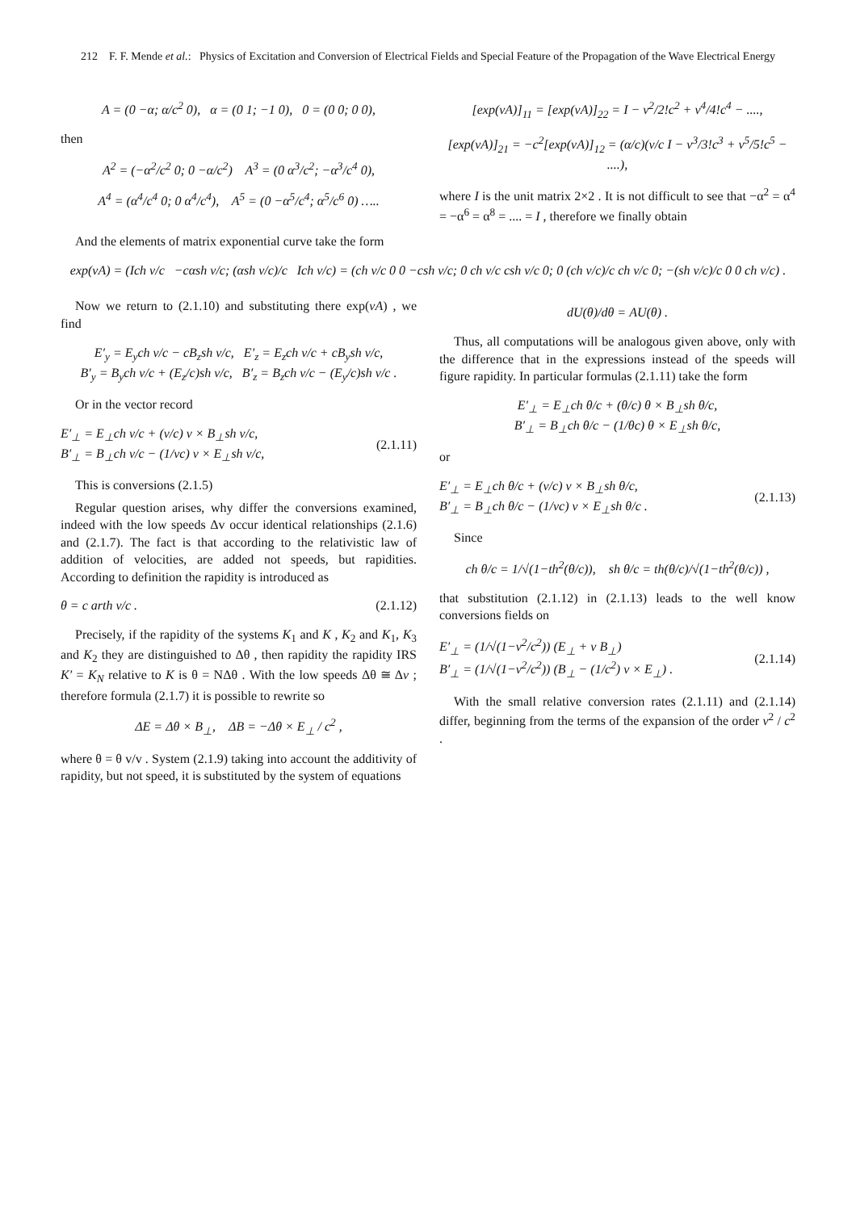212 F. F. Mende et al.: Physics of Excitation and Conversion of Electrical Fields and Special Feature of the Propagation of the Wave Electrical Energy
A = (0 −α; α/c<sup>2</sup> 0), α = (0 1; −1 0), 0 = (0 0; 0 0),
then
A<sup>2</sup> = (−α<sup>2</sup>/c<sup>2</sup> 0; 0 −α/c<sup>2</sup>) A<sup>3</sup> = (0 α<sup>3</sup>/c<sup>2</sup>; −α<sup>3</sup>/c<sup>4</sup> 0),
A<sup>4</sup> = (α<sup>4</sup>/c<sup>4</sup> 0; 0 α<sup>4</sup>/c<sup>4</sup>), A<sup>5</sup> = (0 −α<sup>5</sup>/c<sup>4</sup>; α<sup>5</sup>/c<sup>6</sup> 0) …..
[exp(vA)]<sub>11</sub> = [exp(vA)]<sub>22</sub> = I − v<sup>2</sup>/2!c<sup>2</sup> + v<sup>4</sup>/4!c<sup>4</sup> − ....,
[exp(vA)]<sub>21</sub> = −c<sup>2</sup>[exp(vA)]<sub>12</sub> = (α/c)(v/c I − v<sup>3</sup>/3!c<sup>3</sup> + v<sup>5</sup>/5!c<sup>5</sup> − ....),
where I is the unit matrix 2×2 . It is not difficult to see that −α<sup>2</sup> = α<sup>4</sup> = −α<sup>6</sup> = α<sup>8</sup> = .... = I , therefore we finally obtain
And the elements of matrix exponential curve take the form
exp(vA) = (Ich v/c −cαsh v/c; (αsh v/c)/c Ich v/c) = (ch v/c 0 0 −csh v/c; 0 ch v/c csh v/c 0; 0 (ch v/c)/c ch v/c 0; −(sh v/c)/c 0 0 ch v/c) .
Now we return to (2.1.10) and substituting there exp(vA) , we find
E′<sub>y</sub> = E<sub>y</sub>ch v/c − cB<sub>z</sub>sh v/c, E′<sub>z</sub> = E<sub>z</sub>ch v/c + cB<sub>y</sub>sh v/c,
B′<sub>y</sub> = B<sub>y</sub>ch v/c + (E<sub>z</sub>/c)sh v/c, B′<sub>z</sub> = B<sub>z</sub>ch v/c − (E<sub>y</sub>/c)sh v/c .
Or in the vector record
E′<sub>⊥</sub> = E<sub>⊥</sub>ch v/c + (v/c) v × B<sub>⊥</sub>sh v/c,
B′<sub>⊥</sub> = B<sub>⊥</sub>ch v/c − (1/vc) v × E<sub>⊥</sub>sh v/c, (2.1.11)
This is conversions (2.1.5)
Regular question arises, why differ the conversions examined, indeed with the low speeds Δv occur identical relationships (2.1.6) and (2.1.7). The fact is that according to the relativistic law of addition of velocities, are added not speeds, but rapidities. According to definition the rapidity is introduced as
θ = c arth v/c . (2.1.12)
Precisely, if the rapidity of the systems K<sub>1</sub> and K , K<sub>2</sub> and K<sub>1</sub>, K<sub>3</sub> and K<sub>2</sub> they are distinguished to Δθ , then rapidity the rapidity IRS K′ = K<sub>N</sub> relative to K is θ = NΔθ . With the low speeds Δθ ≅ Δv ; therefore formula (2.1.7) it is possible to rewrite so
ΔE = Δθ × B<sub>⊥</sub>, ΔB = −Δθ × E<sub>⊥</sub> / c<sup>2</sup> ,
where θ = θ v/v . System (2.1.9) taking into account the additivity of rapidity, but not speed, it is substituted by the system of equations
dU(θ)/dθ = AU(θ) .
Thus, all computations will be analogous given above, only with the difference that in the expressions instead of the speeds will figure rapidity. In particular formulas (2.1.11) take the form
E′<sub>⊥</sub> = E<sub>⊥</sub>ch θ/c + (θ/c) θ × B<sub>⊥</sub>sh θ/c,
B′<sub>⊥</sub> = B<sub>⊥</sub>ch θ/c − (1/θc) θ × E<sub>⊥</sub>sh θ/c,
or
E′<sub>⊥</sub> = E<sub>⊥</sub>ch θ/c + (v/c) v × B<sub>⊥</sub>sh θ/c,
B′<sub>⊥</sub> = B<sub>⊥</sub>ch θ/c − (1/vc) v × E<sub>⊥</sub>sh θ/c . (2.1.13)
Since
ch θ/c = 1/√(1−th<sup>2</sup>(θ/c)), sh θ/c = th(θ/c)/√(1−th<sup>2</sup>(θ/c)) ,
that substitution (2.1.12) in (2.1.13) leads to the well know conversions fields on
E′<sub>⊥</sub> = (1/√(1−v<sup>2</sup>/c<sup>2</sup>)) (E<sub>⊥</sub> + v B<sub>⊥</sub>)
B′<sub>⊥</sub> = (1/√(1−v<sup>2</sup>/c<sup>2</sup>)) (B<sub>⊥</sub> − (1/c<sup>2</sup>) v × E<sub>⊥</sub>) . (2.1.14)
With the small relative conversion rates (2.1.11) and (2.1.14) differ, beginning from the terms of the expansion of the order v<sup>2</sup> / c<sup>2</sup> .